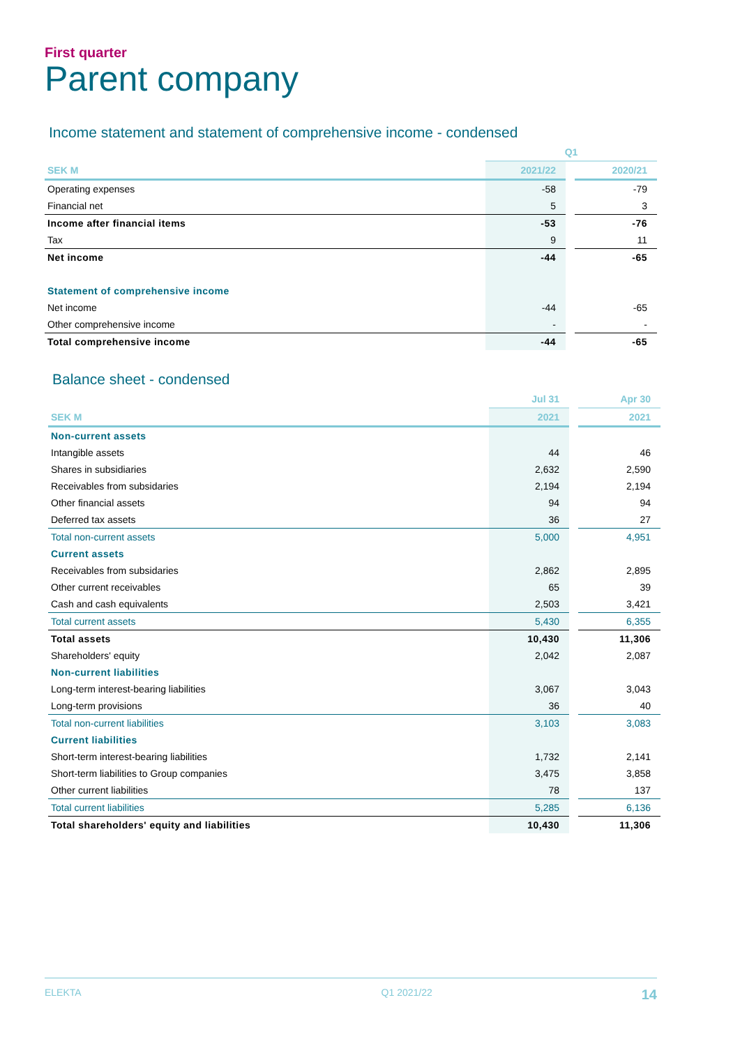First quarter
Parent company
Income statement and statement of comprehensive income - condensed
| | Q1 | | |
| SEK M | 2021/22 | | 2020/21 |
| Operating expenses | -58 | | -79 |
| Financial net | 5 | | 3 |
| Income after financial items | -53 | | -76 |
| Tax | 9 | | 11 |
| Net income | -44 | | -65 |
| Statement of comprehensive income | | | |
| Net income | -44 | | -65 |
| Other comprehensive income | - | | - |
| Total comprehensive income | -44 | | -65 |
Balance sheet - condensed
| | Jul 31 | | Apr 30 |
| SEK M | 2021 | | 2021 |
| Non-current assets | | | |
| Intangible assets | 44 | | 46 |
| Shares in subsidiaries | 2,632 | | 2,590 |
| Receivables from subsidaries | 2,194 | | 2,194 |
| Other financial assets | 94 | | 94 |
| Deferred tax assets | 36 | | 27 |
| Total non-current assets | 5,000 | | 4,951 |
| Current assets | | | |
| Receivables from subsidaries | 2,862 | | 2,895 |
| Other current receivables | 65 | | 39 |
| Cash and cash equivalents | 2,503 | | 3,421 |
| Total current assets | 5,430 | | 6,355 |
| Total assets | 10,430 | | 11,306 |
| Shareholders' equity | 2,042 | | 2,087 |
| Non-current liabilities | | | |
| Long-term interest-bearing liabilities | 3,067 | | 3,043 |
| Long-term provisions | 36 | | 40 |
| Total non-current liabilities | 3,103 | | 3,083 |
| Current liabilities | | | |
| Short-term interest-bearing liabilities | 1,732 | | 2,141 |
| Short-term liabilities to Group companies | 3,475 | | 3,858 |
| Other current liabilities | 78 | | 137 |
| Total current liabilities | 5,285 | | 6,136 |
| Total shareholders' equity and liabilities | 10,430 | | 11,306 |
ELEKTA Q1 2021/22 14